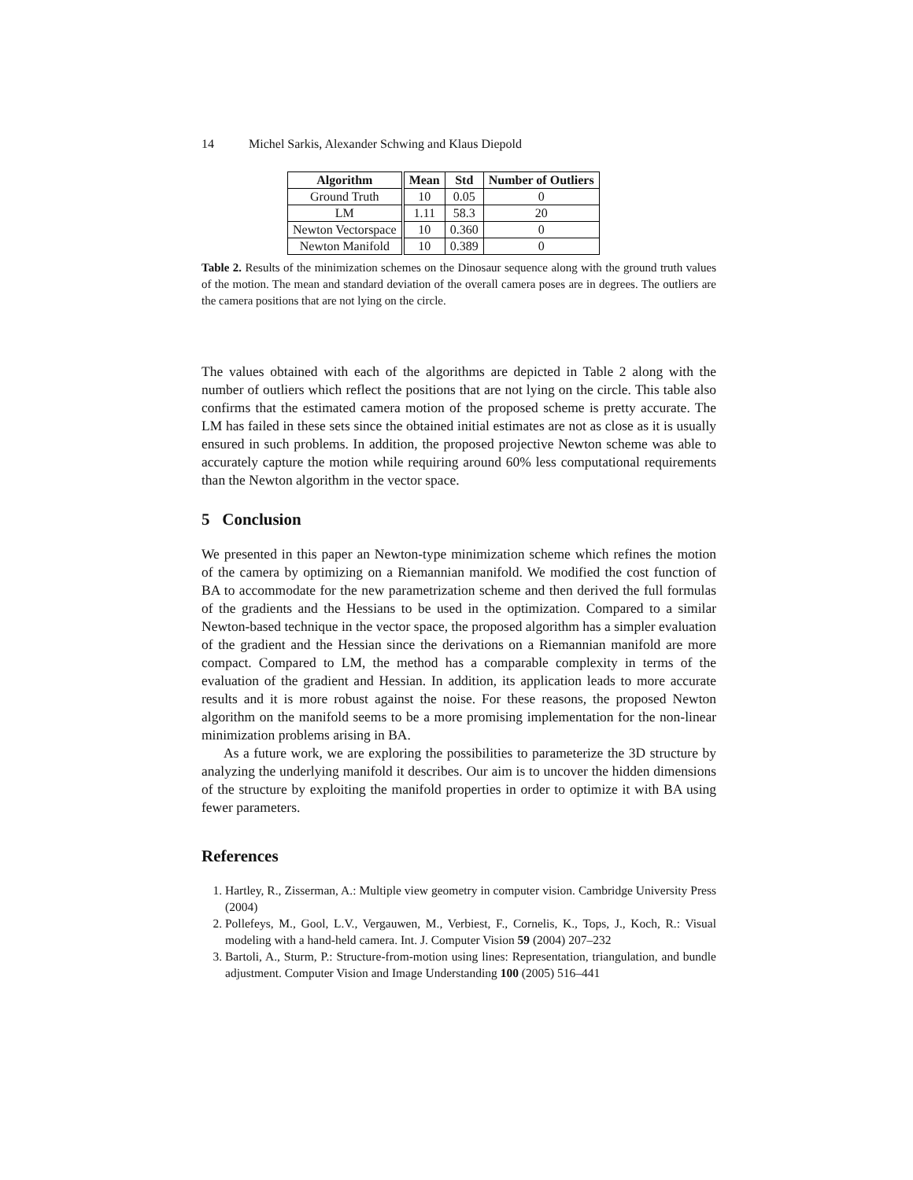14 Michel Sarkis, Alexander Schwing and Klaus Diepold
| Algorithm | Mean | Std | Number of Outliers |
| --- | --- | --- | --- |
| Ground Truth | 10 | 0.05 | 0 |
| LM | 1.11 | 58.3 | 20 |
| Newton Vectorspace | 10 | 0.360 | 0 |
| Newton Manifold | 10 | 0.389 | 0 |
Table 2. Results of the minimization schemes on the Dinosaur sequence along with the ground truth values of the motion. The mean and standard deviation of the overall camera poses are in degrees. The outliers are the camera positions that are not lying on the circle.
The values obtained with each of the algorithms are depicted in Table 2 along with the number of outliers which reflect the positions that are not lying on the circle. This table also confirms that the estimated camera motion of the proposed scheme is pretty accurate. The LM has failed in these sets since the obtained initial estimates are not as close as it is usually ensured in such problems. In addition, the proposed projective Newton scheme was able to accurately capture the motion while requiring around 60% less computational requirements than the Newton algorithm in the vector space.
5 Conclusion
We presented in this paper an Newton-type minimization scheme which refines the motion of the camera by optimizing on a Riemannian manifold. We modified the cost function of BA to accommodate for the new parametrization scheme and then derived the full formulas of the gradients and the Hessians to be used in the optimization. Compared to a similar Newton-based technique in the vector space, the proposed algorithm has a simpler evaluation of the gradient and the Hessian since the derivations on a Riemannian manifold are more compact. Compared to LM, the method has a comparable complexity in terms of the evaluation of the gradient and Hessian. In addition, its application leads to more accurate results and it is more robust against the noise. For these reasons, the proposed Newton algorithm on the manifold seems to be a more promising implementation for the non-linear minimization problems arising in BA.
As a future work, we are exploring the possibilities to parameterize the 3D structure by analyzing the underlying manifold it describes. Our aim is to uncover the hidden dimensions of the structure by exploiting the manifold properties in order to optimize it with BA using fewer parameters.
References
1. Hartley, R., Zisserman, A.: Multiple view geometry in computer vision. Cambridge University Press (2004)
2. Pollefeys, M., Gool, L.V., Vergauwen, M., Verbiest, F., Cornelis, K., Tops, J., Koch, R.: Visual modeling with a hand-held camera. Int. J. Computer Vision 59 (2004) 207–232
3. Bartoli, A., Sturm, P.: Structure-from-motion using lines: Representation, triangulation, and bundle adjustment. Computer Vision and Image Understanding 100 (2005) 516–441